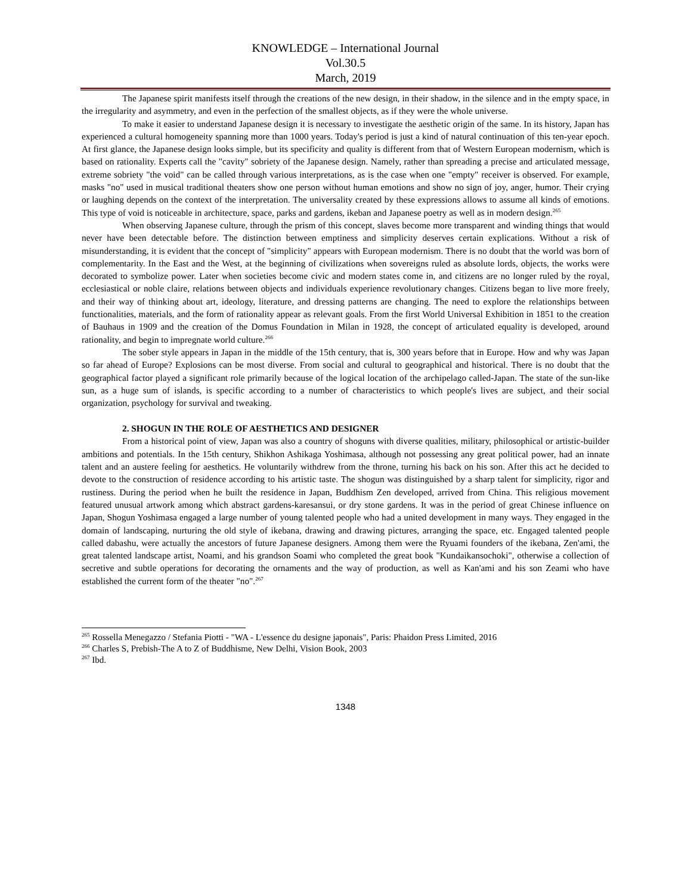KNOWLEDGE – International Journal
Vol.30.5
March, 2019
The Japanese spirit manifests itself through the creations of the new design, in their shadow, in the silence and in the empty space, in the irregularity and asymmetry, and even in the perfection of the smallest objects, as if they were the whole universe.
To make it easier to understand Japanese design it is necessary to investigate the aesthetic origin of the same. In its history, Japan has experienced a cultural homogeneity spanning more than 1000 years. Today's period is just a kind of natural continuation of this ten-year epoch. At first glance, the Japanese design looks simple, but its specificity and quality is different from that of Western European modernism, which is based on rationality. Experts call the "cavity" sobriety of the Japanese design. Namely, rather than spreading a precise and articulated message, extreme sobriety "the void" can be called through various interpretations, as is the case when one "empty" receiver is observed. For example, masks "no" used in musical traditional theaters show one person without human emotions and show no sign of joy, anger, humor. Their crying or laughing depends on the context of the interpretation. The universality created by these expressions allows to assume all kinds of emotions. This type of void is noticeable in architecture, space, parks and gardens, ikeban and Japanese poetry as well as in modern design.<sup>265</sup>
When observing Japanese culture, through the prism of this concept, slaves become more transparent and winding things that would never have been detectable before. The distinction between emptiness and simplicity deserves certain explications. Without a risk of misunderstanding, it is evident that the concept of "simplicity" appears with European modernism. There is no doubt that the world was born of complementarity. In the East and the West, at the beginning of civilizations when sovereigns ruled as absolute lords, objects, the works were decorated to symbolize power. Later when societies become civic and modern states come in, and citizens are no longer ruled by the royal, ecclesiastical or noble claire, relations between objects and individuals experience revolutionary changes. Citizens began to live more freely, and their way of thinking about art, ideology, literature, and dressing patterns are changing. The need to explore the relationships between functionalities, materials, and the form of rationality appear as relevant goals. From the first World Universal Exhibition in 1851 to the creation of Bauhaus in 1909 and the creation of the Domus Foundation in Milan in 1928, the concept of articulated equality is developed, around rationality, and begin to impregnate world culture.<sup>266</sup>
The sober style appears in Japan in the middle of the 15th century, that is, 300 years before that in Europe. How and why was Japan so far ahead of Europe? Explosions can be most diverse. From social and cultural to geographical and historical. There is no doubt that the geographical factor played a significant role primarily because of the logical location of the archipelago called-Japan. The state of the sun-like sun, as a huge sum of islands, is specific according to a number of characteristics to which people's lives are subject, and their social organization, psychology for survival and tweaking.
2. SHOGUN IN THE ROLE OF AESTHETICS AND DESIGNER
From a historical point of view, Japan was also a country of shoguns with diverse qualities, military, philosophical or artistic-builder ambitions and potentials. In the 15th century, Shikhon Ashikaga Yoshimasa, although not possessing any great political power, had an innate talent and an austere feeling for aesthetics. He voluntarily withdrew from the throne, turning his back on his son. After this act he decided to devote to the construction of residence according to his artistic taste. The shogun was distinguished by a sharp talent for simplicity, rigor and rustiness. During the period when he built the residence in Japan, Buddhism Zen developed, arrived from China. This religious movement featured unusual artwork among which abstract gardens-karesansui, or dry stone gardens. It was in the period of great Chinese influence on Japan, Shogun Yoshimasa engaged a large number of young talented people who had a united development in many ways. They engaged in the domain of landscaping, nurturing the old style of ikebana, drawing and drawing pictures, arranging the space, etc. Engaged talented people called dabashu, were actually the ancestors of future Japanese designers. Among them were the Ryuami founders of the ikebana, Zen'ami, the great talented landscape artist, Noami, and his grandson Soami who completed the great book "Kundaikansochoki", otherwise a collection of secretive and subtle operations for decorating the ornaments and the way of production, as well as Kan'ami and his son Zeami who have established the current form of the theater "no".<sup>267</sup>
<sup>265</sup> Rossella Menegazzo / Stefania Piotti - "WA - L'essence du designe japonais", Paris: Phaidon Press Limited, 2016
<sup>266</sup> Charles S, Prebish-The A to Z of Buddhisme, New Delhi, Vision Book, 2003
<sup>267</sup> Ibd.
1348